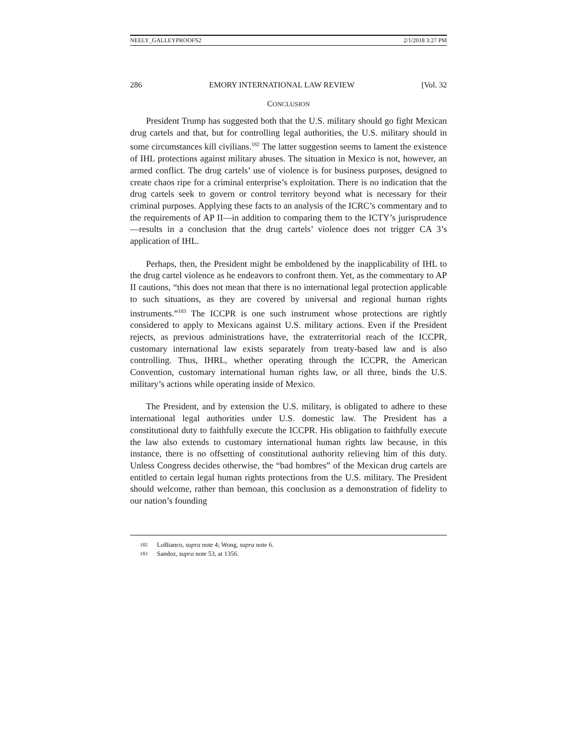NEELY_GALLEYPROOFS2 2/1/2018 3:27 PM
286 EMORY INTERNATIONAL LAW REVIEW [Vol. 32
CONCLUSION
President Trump has suggested both that the U.S. military should go fight Mexican drug cartels and that, but for controlling legal authorities, the U.S. military should in some circumstances kill civilians.<sup>182</sup> The latter suggestion seems to lament the existence of IHL protections against military abuses. The situation in Mexico is not, however, an armed conflict. The drug cartels’ use of violence is for business purposes, designed to create chaos ripe for a criminal enterprise’s exploitation. There is no indication that the drug cartels seek to govern or control territory beyond what is necessary for their criminal purposes. Applying these facts to an analysis of the ICRC’s commentary and to the requirements of AP II—in addition to comparing them to the ICTY’s jurisprudence—results in a conclusion that the drug cartels’ violence does not trigger CA 3’s application of IHL.
Perhaps, then, the President might be emboldened by the inapplicability of IHL to the drug cartel violence as he endeavors to confront them. Yet, as the commentary to AP II cautions, “this does not mean that there is no international legal protection applicable to such situations, as they are covered by universal and regional human rights instruments.”<sup>183</sup> The ICCPR is one such instrument whose protections are rightly considered to apply to Mexicans against U.S. military actions. Even if the President rejects, as previous administrations have, the extraterritorial reach of the ICCPR, customary international law exists separately from treaty-based law and is also controlling. Thus, IHRL, whether operating through the ICCPR, the American Convention, customary international human rights law, or all three, binds the U.S. military’s actions while operating inside of Mexico.
The President, and by extension the U.S. military, is obligated to adhere to these international legal authorities under U.S. domestic law. The President has a constitutional duty to faithfully execute the ICCPR. His obligation to faithfully execute the law also extends to customary international human rights law because, in this instance, there is no offsetting of constitutional authority relieving him of this duty. Unless Congress decides otherwise, the “bad hombres” of the Mexican drug cartels are entitled to certain legal human rights protections from the U.S. military. The President should welcome, rather than bemoan, this conclusion as a demonstration of fidelity to our nation’s founding
182 LoBianco, supra note 4; Wong, supra note 6.
183 Sandoz, supra note 53, at 1356.